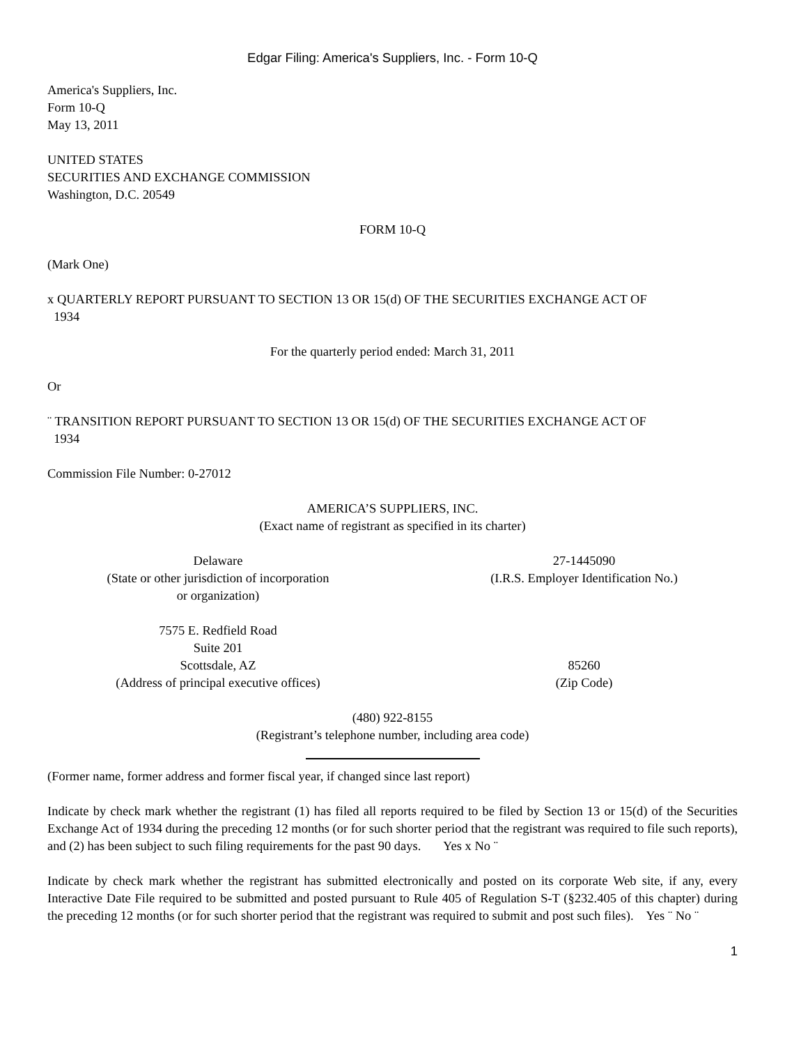Edgar Filing: America's Suppliers, Inc. - Form 10-Q
America's Suppliers, Inc.
Form 10-Q
May 13, 2011
UNITED STATES
SECURITIES AND EXCHANGE COMMISSION
Washington, D.C. 20549
FORM 10-Q
(Mark One)
x QUARTERLY REPORT PURSUANT TO SECTION 13 OR 15(d) OF THE SECURITIES EXCHANGE ACT OF
1934
For the quarterly period ended: March 31, 2011
Or
¨ TRANSITION REPORT PURSUANT TO SECTION 13 OR 15(d) OF THE SECURITIES EXCHANGE ACT OF
1934
Commission File Number: 0-27012
AMERICA’S SUPPLIERS, INC.
(Exact name of registrant as specified in its charter)
Delaware
(State or other jurisdiction of incorporation
or organization)
27-1445090
(I.R.S. Employer Identification No.)
7575 E. Redfield Road
Suite 201
Scottsdale, AZ
(Address of principal executive offices)
85260
(Zip Code)
(480) 922-8155
(Registrant’s telephone number, including area code)
(Former name, former address and former fiscal year, if changed since last report)
Indicate by check mark whether the registrant (1) has filed all reports required to be filed by Section 13 or 15(d) of the Securities Exchange Act of 1934 during the preceding 12 months (or for such shorter period that the registrant was required to file such reports), and (2) has been subject to such filing requirements for the past 90 days. Yes x No ¨
Indicate by check mark whether the registrant has submitted electronically and posted on its corporate Web site, if any, every Interactive Date File required to be submitted and posted pursuant to Rule 405 of Regulation S-T (§232.405 of this chapter) during the preceding 12 months (or for such shorter period that the registrant was required to submit and post such files). Yes ¨ No ¨
1